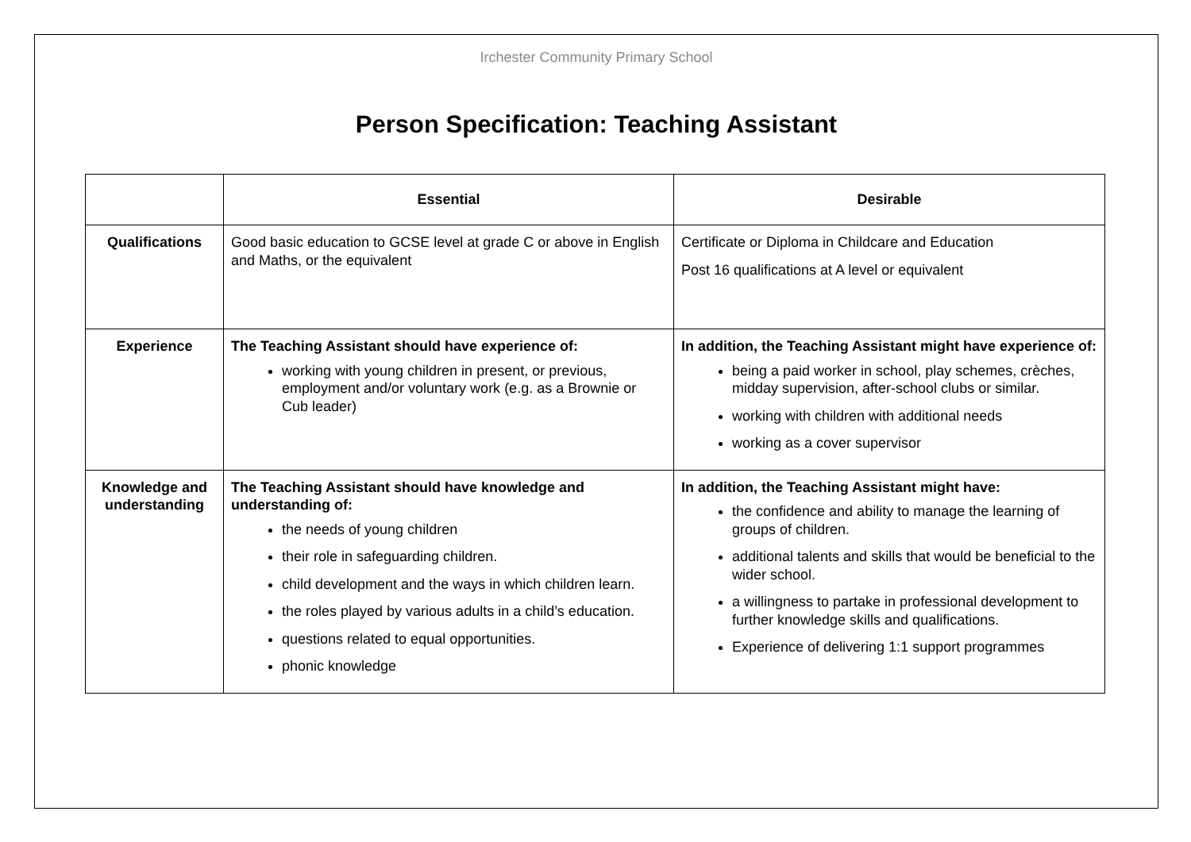Irchester Community Primary School
Person Specification: Teaching Assistant
| | Essential | Desirable |
| --- | --- | --- |
| Qualifications | Good basic education to GCSE level at grade C or above in English and Maths, or the equivalent | Certificate or Diploma in Childcare and Education Post 16 qualifications at A level or equivalent |
| Experience | The Teaching Assistant should have experience of: working with young children in present, or previous, employment and/or voluntary work (e.g. as a Brownie or Cub leader) | In addition, the Teaching Assistant might have experience of: being a paid worker in school, play schemes, crèches, midday supervision, after-school clubs or similar. working with children with additional needs working as a cover supervisor |
| Knowledge and understanding | The Teaching Assistant should have knowledge and understanding of: the needs of young children their role in safeguarding children. child development and the ways in which children learn. the roles played by various adults in a child’s education. questions related to equal opportunities. phonic knowledge | In addition, the Teaching Assistant might have: the confidence and ability to manage the learning of groups of children. additional talents and skills that would be beneficial to the wider school. a willingness to partake in professional development to further knowledge skills and qualifications. Experience of delivering 1:1 support programmes |